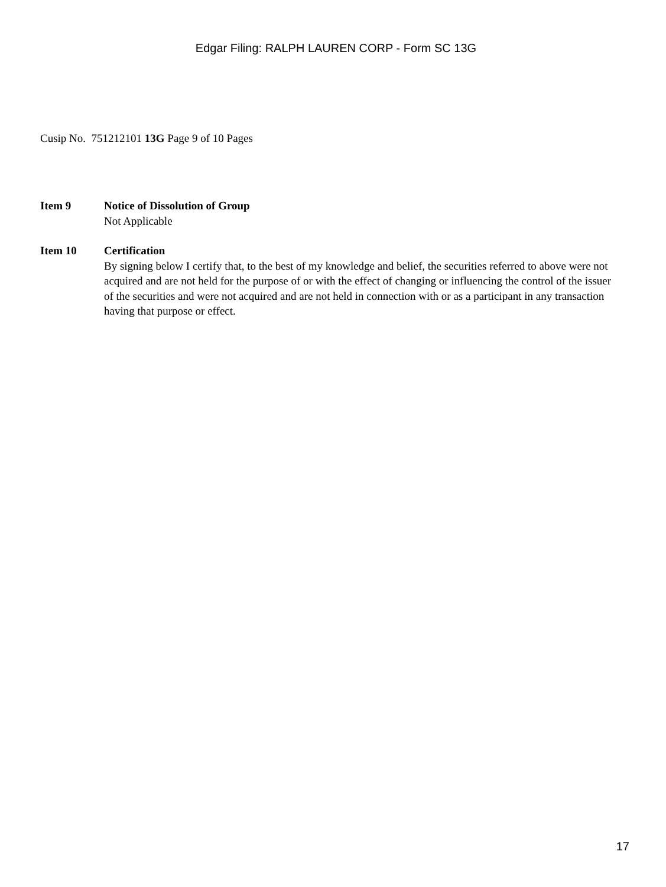Edgar Filing: RALPH LAUREN CORP - Form SC 13G
Cusip No. 751212101 13G Page 9 of 10 Pages
Item 9 Notice of Dissolution of Group
Not Applicable
Item 10 Certification
By signing below I certify that, to the best of my knowledge and belief, the securities referred to above were not acquired and are not held for the purpose of or with the effect of changing or influencing the control of the issuer of the securities and were not acquired and are not held in connection with or as a participant in any transaction having that purpose or effect.
17